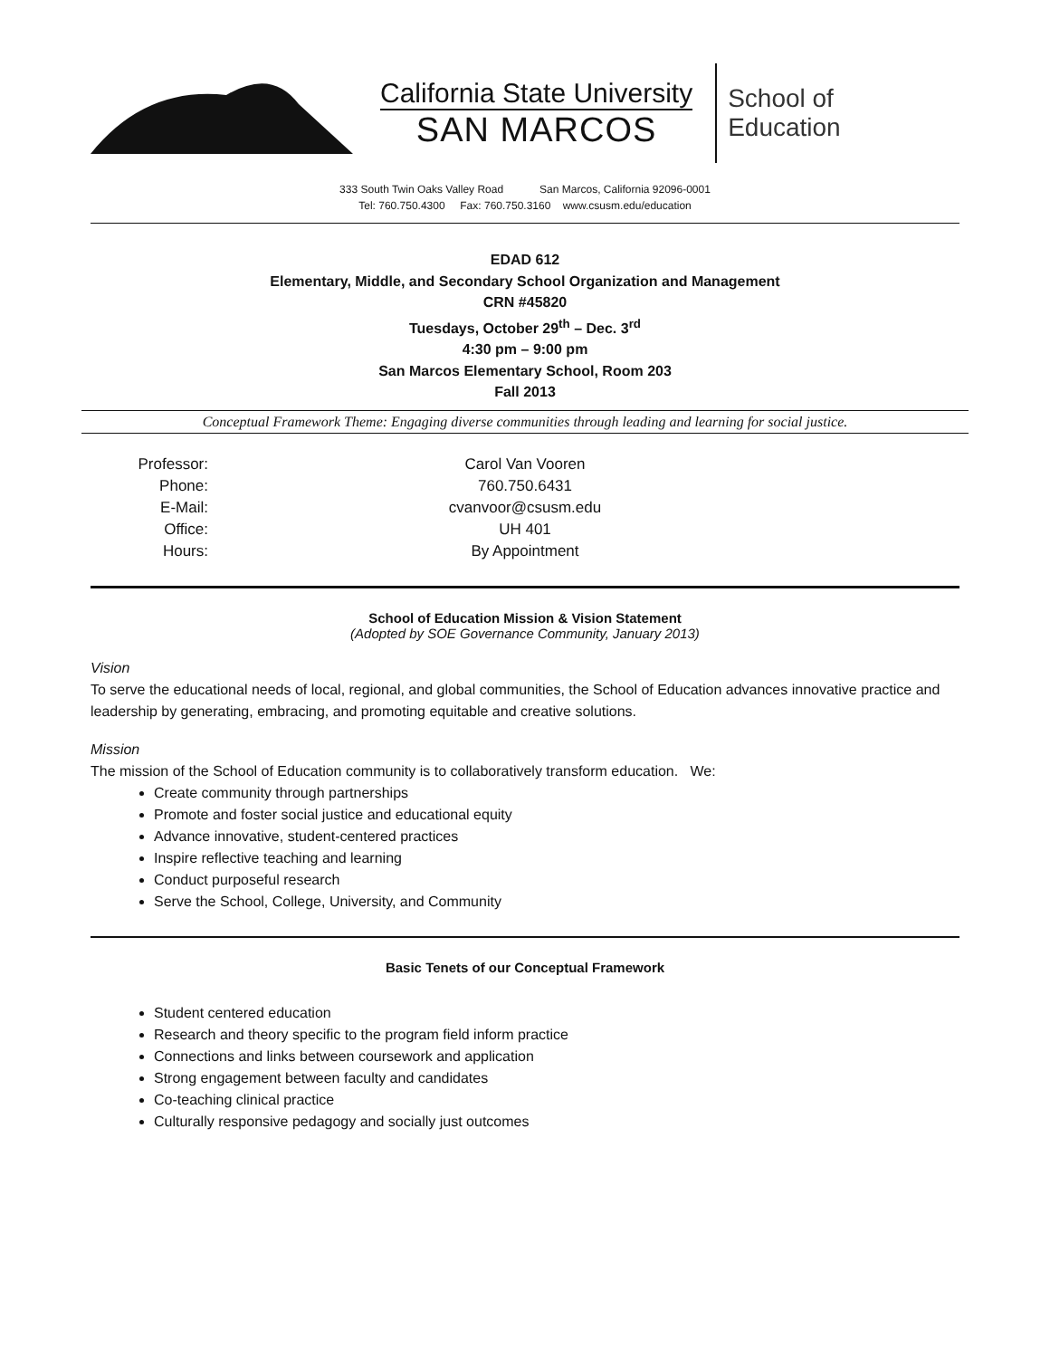California State University
SAN MARCOS
School of
Education
333 South Twin Oaks Valley Road San Marcos, California 92096-0001
Tel: 760.750.4300 Fax: 760.750.3160 www.csusm.edu/education
EDAD 612
Elementary, Middle, and Secondary School Organization and Management
CRN #45820
Tuesdays, October 29<sup>th</sup> – Dec. 3<sup>rd</sup>
4:30 pm – 9:00 pm
San Marcos Elementary School, Room 203
Fall 2013
Conceptual Framework Theme: Engaging diverse communities through leading and learning for social justice.
Professor:
Carol Van Vooren
Phone:
760.750.6431
E-Mail:
cvanvoor@csusm.edu
Office:
UH 401
Hours:
By Appointment
School of Education Mission & Vision Statement
(Adopted by SOE Governance Community, January 2013)
Vision
To serve the educational needs of local, regional, and global communities, the School of Education advances innovative practice and leadership by generating, embracing, and promoting equitable and creative solutions.
Mission
The mission of the School of Education community is to collaboratively transform education. We:
Create community through partnerships
Promote and foster social justice and educational equity
Advance innovative, student-centered practices
Inspire reflective teaching and learning
Conduct purposeful research
Serve the School, College, University, and Community
Basic Tenets of our Conceptual Framework
Student centered education
Research and theory specific to the program field inform practice
Connections and links between coursework and application
Strong engagement between faculty and candidates
Co-teaching clinical practice
Culturally responsive pedagogy and socially just outcomes